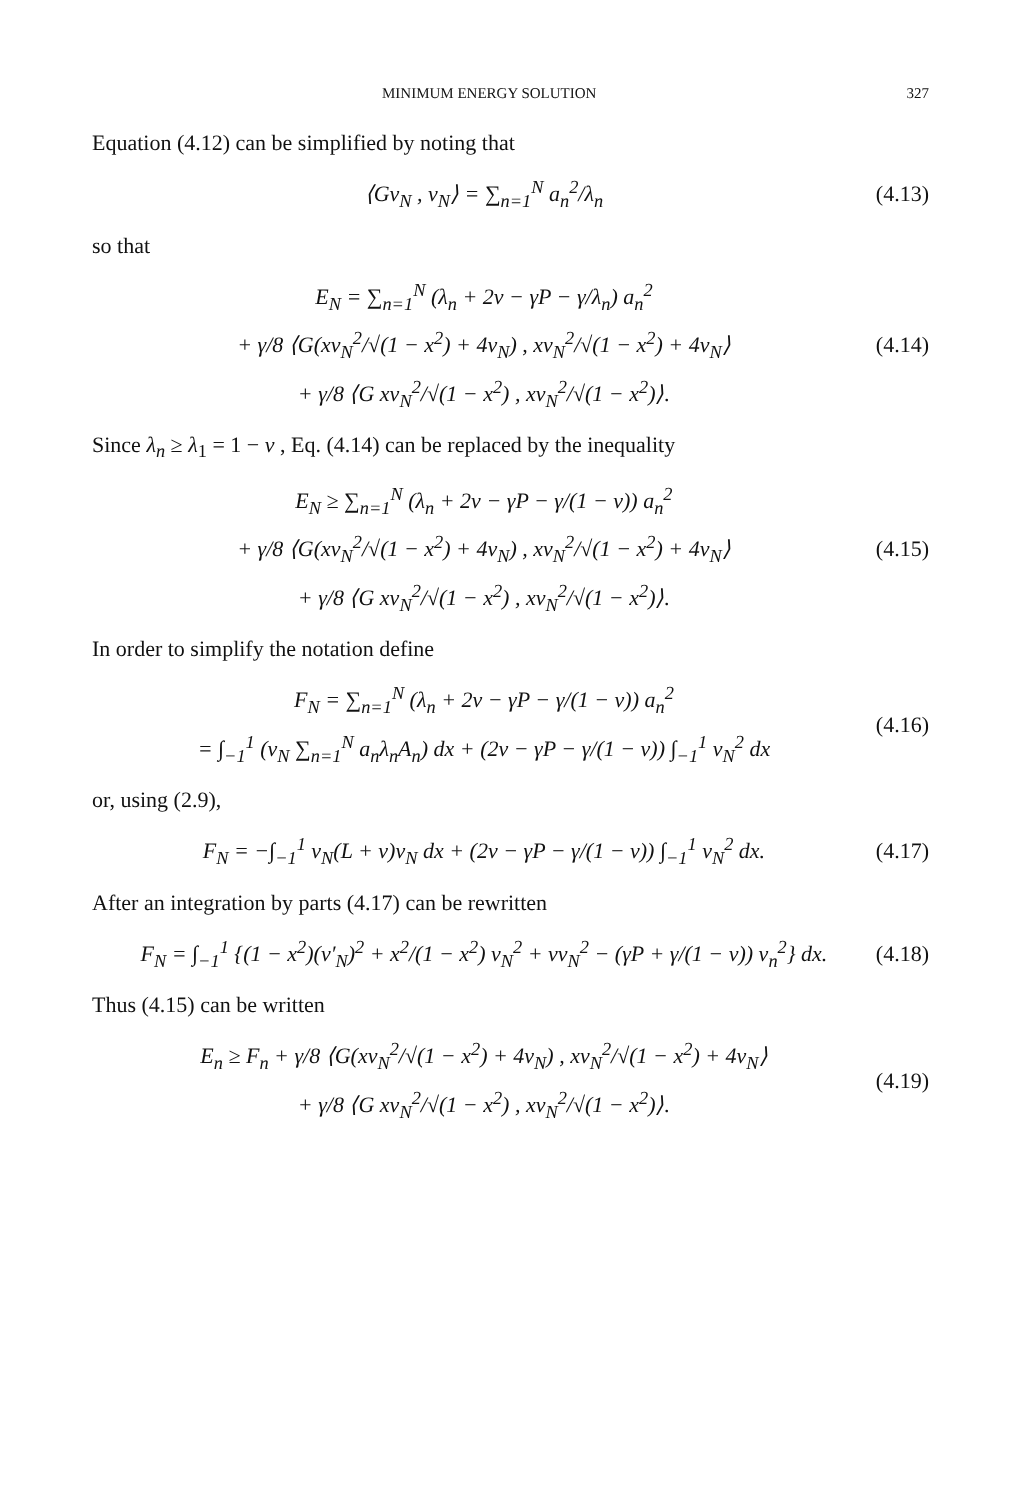MINIMUM ENERGY SOLUTION 327
Equation (4.12) can be simplified by noting that
⟨Gv<sub>N</sub> , v<sub>N</sub>⟩ = ∑<sub>n=1</sub><sup>N</sup> a<sub>n</sub><sup>2</sup>/λ<sub>n</sub>
(4.13)
so that
E<sub>N</sub> = ∑<sub>n=1</sub><sup>N</sup> (λ<sub>n</sub> + 2ν − γP − γ/λ<sub>n</sub>) a<sub>n</sub><sup>2</sup>
+ γ/8 ⟨G(xv<sub>N</sub><sup>2</sup>/√(1 − x<sup>2</sup>) + 4v<sub>N</sub>) , xv<sub>N</sub><sup>2</sup>/√(1 − x<sup>2</sup>) + 4v<sub>N</sub>⟩
+ γ/8 ⟨G xv<sub>N</sub><sup>2</sup>/√(1 − x<sup>2</sup>) , xv<sub>N</sub><sup>2</sup>/√(1 − x<sup>2</sup>)⟩.
(4.14)
Since λ<sub>n</sub> ≥ λ<sub>1</sub> = 1 − ν , Eq. (4.14) can be replaced by the inequality
E<sub>N</sub> ≥ ∑<sub>n=1</sub><sup>N</sup> (λ<sub>n</sub> + 2ν − γP − γ/(1 − ν)) a<sub>n</sub><sup>2</sup>
+ γ/8 ⟨G(xv<sub>N</sub><sup>2</sup>/√(1 − x<sup>2</sup>) + 4v<sub>N</sub>) , xv<sub>N</sub><sup>2</sup>/√(1 − x<sup>2</sup>) + 4v<sub>N</sub>⟩
+ γ/8 ⟨G xv<sub>N</sub><sup>2</sup>/√(1 − x<sup>2</sup>) , xv<sub>N</sub><sup>2</sup>/√(1 − x<sup>2</sup>)⟩.
(4.15)
In order to simplify the notation define
F<sub>N</sub> = ∑<sub>n=1</sub><sup>N</sup> (λ<sub>n</sub> + 2ν − γP − γ/(1 − ν)) a<sub>n</sub><sup>2</sup>
= ∫<sub>−1</sub><sup>1</sup> (v<sub>N</sub> ∑<sub>n=1</sub><sup>N</sup> a<sub>n</sub>λ<sub>n</sub>A<sub>n</sub>) dx + (2ν − γP − γ/(1 − ν)) ∫<sub>−1</sub><sup>1</sup> v<sub>N</sub><sup>2</sup> dx
(4.16)
or, using (2.9),
F<sub>N</sub> = −∫<sub>−1</sub><sup>1</sup> v<sub>N</sub>(L + ν)v<sub>N</sub> dx + (2ν − γP − γ/(1 − ν)) ∫<sub>−1</sub><sup>1</sup> v<sub>N</sub><sup>2</sup> dx.
(4.17)
After an integration by parts (4.17) can be rewritten
F<sub>N</sub> = ∫<sub>−1</sub><sup>1</sup> {(1 − x<sup>2</sup>)(v′<sub>N</sub>)<sup>2</sup> + x<sup>2</sup>/(1 − x<sup>2</sup>) v<sub>N</sub><sup>2</sup> + νv<sub>N</sub><sup>2</sup> − (γP + γ/(1 − ν)) v<sub>n</sub><sup>2</sup>} dx.
(4.18)
Thus (4.15) can be written
E<sub>n</sub> ≥ F<sub>n</sub> + γ/8 ⟨G(xv<sub>N</sub><sup>2</sup>/√(1 − x<sup>2</sup>) + 4v<sub>N</sub>) , xv<sub>N</sub><sup>2</sup>/√(1 − x<sup>2</sup>) + 4v<sub>N</sub>⟩
+ γ/8 ⟨G xv<sub>N</sub><sup>2</sup>/√(1 − x<sup>2</sup>) , xv<sub>N</sub><sup>2</sup>/√(1 − x<sup>2</sup>)⟩.
(4.19)